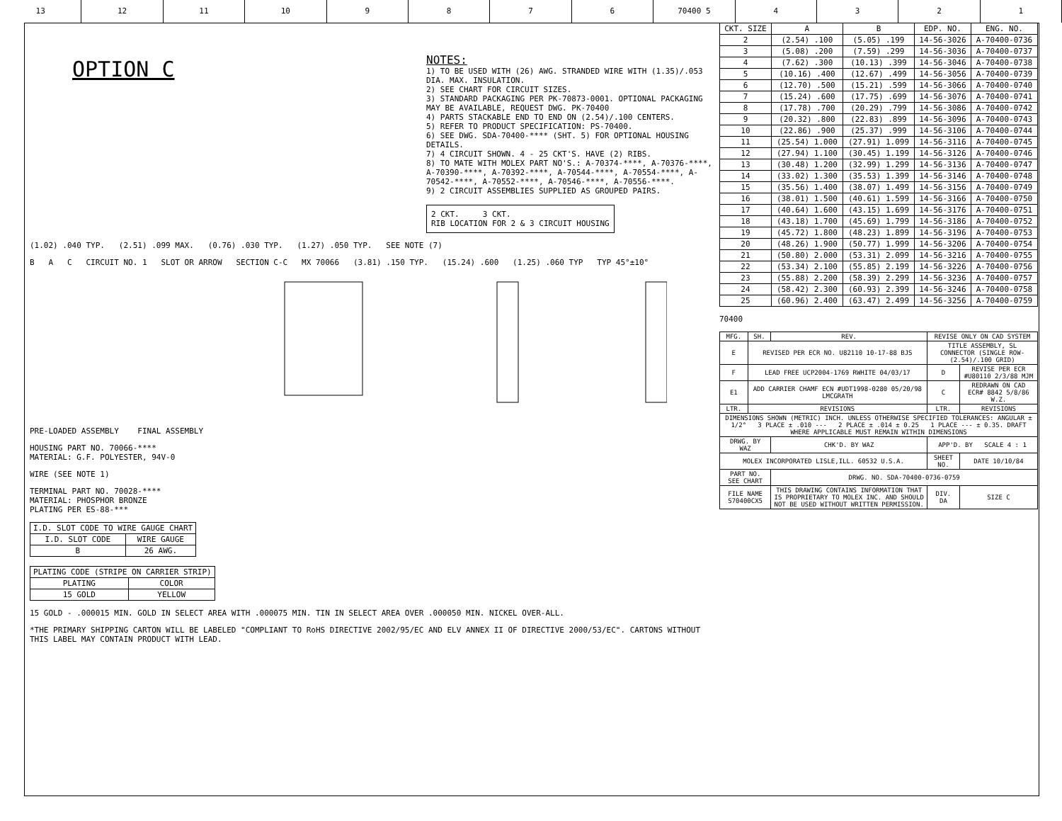13 12 11 10 9 8 7 6 70400 5 4 3 2 1
OPTION C
NOTES:
1) TO BE USED WITH (26) AWG. STRANDED WIRE WITH (1.35)/.053 DIA. MAX. INSULATION.
2) SEE CHART FOR CIRCUIT SIZES.
3) STANDARD PACKAGING PER PK-70873-0001. OPTIONAL PACKAGING MAY BE AVAILABLE, REQUEST DWG. PK-70400
4) PARTS STACKABLE END TO END ON (2.54)/.100 CENTERS.
5) REFER TO PRODUCT SPECIFICATION: PS-70400.
6) SEE DWG. SDA-70400-**** (SHT. 5) FOR OPTIONAL HOUSING DETAILS.
7) 4 CIRCUIT SHOWN. 4 - 25 CKT'S. HAVE (2) RIBS.
8) TO MATE WITH MOLEX PART NO'S.: A-70374-****, A-70376-****, A-70390-****, A-70392-****, A-70544-****, A-70554-****, A-70542-****, A-70552-****, A-70546-****, A-70556-****.
9) 2 CIRCUIT ASSEMBLIES SUPPLIED AS GROUPED PAIRS.
2 CKT. 3 CKT.
RIB LOCATION FOR 2 & 3 CIRCUIT HOUSING
(1.02) .040 TYP. (2.51) .099 MAX. (0.76) .030 TYP. (1.27) .050 TYP. SEE NOTE (7)
B A C CIRCUIT NO. 1 SLOT OR ARROW SECTION C-C MX 70066 (3.81) .150 TYP. (15.24) .600 (1.25) .060 TYP TYP 45°±10°
PRE-LOADED ASSEMBLY FINAL ASSEMBLY
HOUSING PART NO. 70066-****
MATERIAL: G.F. POLYESTER, 94V-0
WIRE (SEE NOTE 1)
TERMINAL PART NO. 70028-****
MATERIAL: PHOSPHOR BRONZE
PLATING PER ES-88-***
| I.D. SLOT CODE TO WIRE GAUGE CHART | |
| --- | --- |
| I.D. SLOT CODE | WIRE GAUGE |
| B | 26 AWG. |
| PLATING CODE (STRIPE ON CARRIER STRIP) | |
| --- | --- |
| PLATING | COLOR |
| 15 GOLD | YELLOW |
15 GOLD - .000015 MIN. GOLD IN SELECT AREA WITH .000075 MIN. TIN IN SELECT AREA OVER .000050 MIN. NICKEL OVER-ALL.
*THE PRIMARY SHIPPING CARTON WILL BE LABELED "COMPLIANT TO RoHS DIRECTIVE 2002/95/EC AND ELV ANNEX II OF DIRECTIVE 2000/53/EC". CARTONS WITHOUT THIS LABEL MAY CONTAIN PRODUCT WITH LEAD.
| CKT. SIZE | A | B | EDP. NO. | ENG. NO. |
| --- | --- | --- | --- | --- |
| 2 | (2.54) .100 | (5.05) .199 | 14-56-3026 | A-70400-0736 |
| 3 | (5.08) .200 | (7.59) .299 | 14-56-3036 | A-70400-0737 |
| 4 | (7.62) .300 | (10.13) .399 | 14-56-3046 | A-70400-0738 |
| 5 | (10.16) .400 | (12.67) .499 | 14-56-3056 | A-70400-0739 |
| 6 | (12.70) .500 | (15.21) .599 | 14-56-3066 | A-70400-0740 |
| 7 | (15.24) .600 | (17.75) .699 | 14-56-3076 | A-70400-0741 |
| 8 | (17.78) .700 | (20.29) .799 | 14-56-3086 | A-70400-0742 |
| 9 | (20.32) .800 | (22.83) .899 | 14-56-3096 | A-70400-0743 |
| 10 | (22.86) .900 | (25.37) .999 | 14-56-3106 | A-70400-0744 |
| 11 | (25.54) 1.000 | (27.91) 1.099 | 14-56-3116 | A-70400-0745 |
| 12 | (27.94) 1.100 | (30.45) 1.199 | 14-56-3126 | A-70400-0746 |
| 13 | (30.48) 1.200 | (32.99) 1.299 | 14-56-3136 | A-70400-0747 |
| 14 | (33.02) 1.300 | (35.53) 1.399 | 14-56-3146 | A-70400-0748 |
| 15 | (35.56) 1.400 | (38.07) 1.499 | 14-56-3156 | A-70400-0749 |
| 16 | (38.01) 1.500 | (40.61) 1.599 | 14-56-3166 | A-70400-0750 |
| 17 | (40.64) 1.600 | (43.15) 1.699 | 14-56-3176 | A-70400-0751 |
| 18 | (43.18) 1.700 | (45.69) 1.799 | 14-56-3186 | A-70400-0752 |
| 19 | (45.72) 1.800 | (48.23) 1.899 | 14-56-3196 | A-70400-0753 |
| 20 | (48.26) 1.900 | (50.77) 1.999 | 14-56-3206 | A-70400-0754 |
| 21 | (50.80) 2.000 | (53.31) 2.099 | 14-56-3216 | A-70400-0755 |
| 22 | (53.34) 2.100 | (55.85) 2.199 | 14-56-3226 | A-70400-0756 |
| 23 | (55.88) 2.200 | (58.39) 2.299 | 14-56-3236 | A-70400-0757 |
| 24 | (58.42) 2.300 | (60.93) 2.399 | 14-56-3246 | A-70400-0758 |
| 25 | (60.96) 2.400 | (63.47) 2.499 | 14-56-3256 | A-70400-0759 |
70400
| MFG. | SH. | REV. | REVISE ONLY ON CAD SYSTEM | |
| E | REVISED PER ECR NO. U82110 10-17-88 BJS | | TITLE ASSEMBLY, SL CONNECTOR (SINGLE ROW- (2.54)/.100 GRID) | |
| F | LEAD FREE UCP2004-1769 RWHITE 04/03/17 | | D | REVISE PER ECR #U80110 2/3/88 MJM |
| E1 | ADD CARRIER CHAMF ECN #UDT1998-0280 05/20/98 LMCGRATH | | C | REDRAWN ON CAD ECR# 8842 5/8/86 W.Z. |
| LTR. | REVISIONS | | LTR. | REVISIONS |
| DIMENSIONS SHOWN (METRIC) INCH. UNLESS OTHERWISE SPECIFIED TOLERANCES: ANGULAR ± 1/2° 3 PLACE ± .010 --- 2 PLACE ± .014 ± 0.25 1 PLACE --- ± 0.35. DRAFT WHERE APPLICABLE MUST REMAIN WITHIN DIMENSIONS | | | | |
| DRWG. BY WAZ | | CHK'D. BY WAZ | APP'D. BY SCALE 4 : 1 | |
| MOLEX INCORPORATED LISLE,ILL. 60532 U.S.A. | | | SHEET NO. | DATE 10/10/84 |
| PART NO. SEE CHART | | DRWG. NO. SDA-70400-0736-0759 | | |
| FILE NAME S70400CX5 | | THIS DRAWING CONTAINS INFORMATION THAT IS PROPRIETARY TO MOLEX INC. AND SHOULD NOT BE USED WITHOUT WRITTEN PERMISSION. | DIV. DA | SIZE C |